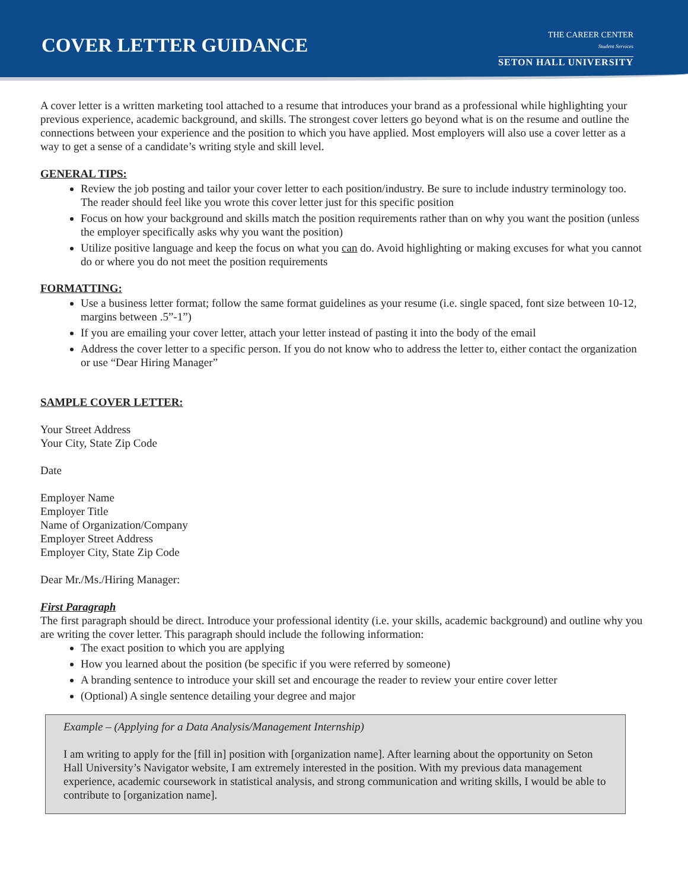COVER LETTER GUIDANCE
THE CAREER CENTER
Student Services
SETON HALL UNIVERSITY
A cover letter is a written marketing tool attached to a resume that introduces your brand as a professional while highlighting your previous experience, academic background, and skills. The strongest cover letters go beyond what is on the resume and outline the connections between your experience and the position to which you have applied. Most employers will also use a cover letter as a way to get a sense of a candidate’s writing style and skill level.
GENERAL TIPS:
Review the job posting and tailor your cover letter to each position/industry. Be sure to include industry terminology too. The reader should feel like you wrote this cover letter just for this specific position
Focus on how your background and skills match the position requirements rather than on why you want the position (unless the employer specifically asks why you want the position)
Utilize positive language and keep the focus on what you can do. Avoid highlighting or making excuses for what you cannot do or where you do not meet the position requirements
FORMATTING:
Use a business letter format; follow the same format guidelines as your resume (i.e. single spaced, font size between 10-12, margins between .5”-1”)
If you are emailing your cover letter, attach your letter instead of pasting it into the body of the email
Address the cover letter to a specific person. If you do not know who to address the letter to, either contact the organization or use “Dear Hiring Manager”
SAMPLE COVER LETTER:
Your Street Address
Your City, State Zip Code
Date
Employer Name
Employer Title
Name of Organization/Company
Employer Street Address
Employer City, State Zip Code
Dear Mr./Ms./Hiring Manager:
First Paragraph
The first paragraph should be direct. Introduce your professional identity (i.e. your skills, academic background) and outline why you are writing the cover letter. This paragraph should include the following information:
The exact position to which you are applying
How you learned about the position (be specific if you were referred by someone)
A branding sentence to introduce your skill set and encourage the reader to review your entire cover letter
(Optional) A single sentence detailing your degree and major
Example – (Applying for a Data Analysis/Management Internship)
I am writing to apply for the [fill in] position with [organization name]. After learning about the opportunity on Seton Hall University’s Navigator website, I am extremely interested in the position. With my previous data management experience, academic coursework in statistical analysis, and strong communication and writing skills, I would be able to contribute to [organization name].